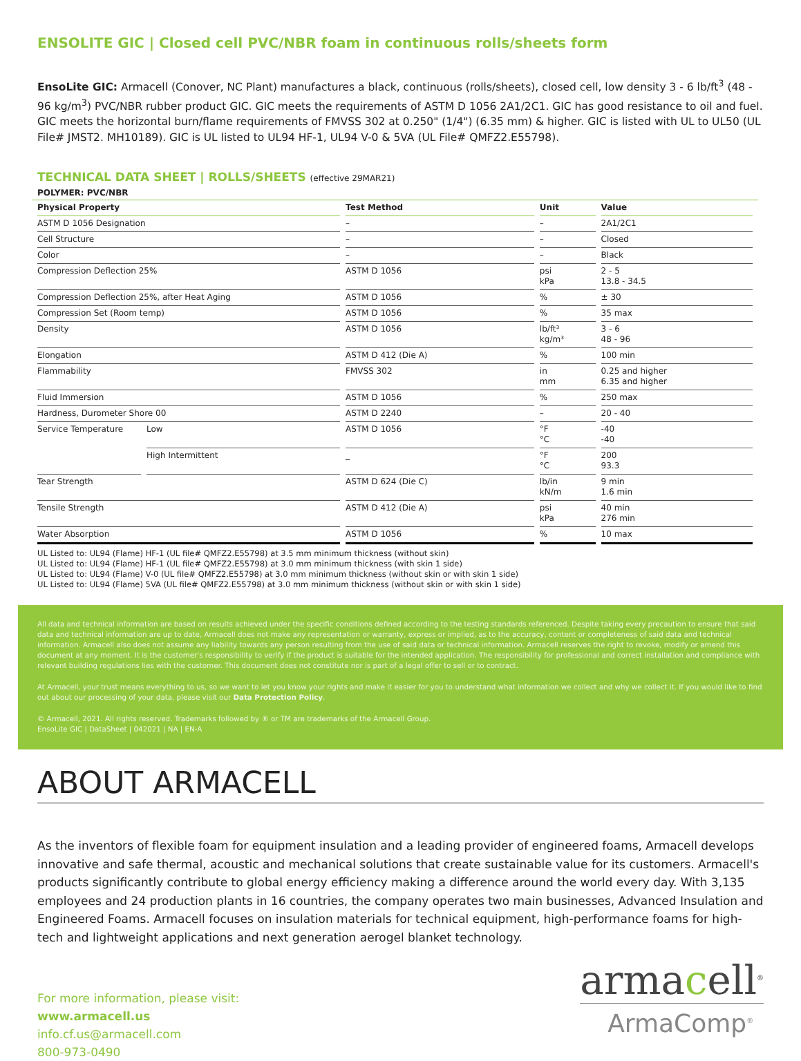ENSOLITE GIC | Closed cell PVC/NBR foam in continuous rolls/sheets form
EnsoLite GIC: Armacell (Conover, NC Plant) manufactures a black, continuous (rolls/sheets), closed cell, low density 3 - 6 lb/ft<sup>3</sup> (48 - 96 kg/m<sup>3</sup>) PVC/NBR rubber product GIC. GIC meets the requirements of ASTM D 1056 2A1/2C1. GIC has good resistance to oil and fuel. GIC meets the horizontal burn/flame requirements of FMVSS 302 at 0.250" (1/4") (6.35 mm) & higher. GIC is listed with UL to UL50 (UL File# JMST2. MH10189). GIC is UL listed to UL94 HF-1, UL94 V-0 & 5VA (UL File# QMFZ2.E55798).
TECHNICAL DATA SHEET | ROLLS/SHEETS (effective 29MAR21)
POLYMER: PVC/NBR
| Physical Property | | Test Method | Unit | Value |
| --- | --- | --- | --- | --- |
| ASTM D 1056 Designation | | – | – | 2A1/2C1 |
| Cell Structure | | – | – | Closed |
| Color | | – | – | Black |
| Compression Deflection 25% | | ASTM D 1056 | psi kPa | 2 - 5 13.8 - 34.5 |
| Compression Deflection 25%, after Heat Aging | | ASTM D 1056 | % | ± 30 |
| Compression Set (Room temp) | | ASTM D 1056 | % | 35 max |
| Density | | ASTM D 1056 | lb/ft³ kg/m³ | 3 - 6 48 - 96 |
| Elongation | | ASTM D 412 (Die A) | % | 100 min |
| Flammability | | FMVSS 302 | in mm | 0.25 and higher 6.35 and higher |
| Fluid Immersion | | ASTM D 1056 | % | 250 max |
| Hardness, Durometer Shore 00 | | ASTM D 2240 | – | 20 - 40 |
| Service Temperature | Low | ASTM D 1056 | °F °C | -40 -40 |
| | High Intermittent | _ | °F °C | 200 93.3 |
| Tear Strength | | ASTM D 624 (Die C) | lb/in kN/m | 9 min 1.6 min |
| Tensile Strength | | ASTM D 412 (Die A) | psi kPa | 40 min 276 min |
| Water Absorption | | ASTM D 1056 | % | 10 max |
UL Listed to: UL94 (Flame) HF-1 (UL file# QMFZ2.E55798) at 3.5 mm minimum thickness (without skin)
UL Listed to: UL94 (Flame) HF-1 (UL file# QMFZ2.E55798) at 3.0 mm minimum thickness (with skin 1 side)
UL Listed to: UL94 (Flame) V-0 (UL file# QMFZ2.E55798) at 3.0 mm minimum thickness (without skin or with skin 1 side)
UL Listed to: UL94 (Flame) 5VA (UL file# QMFZ2.E55798) at 3.0 mm minimum thickness (without skin or with skin 1 side)
All data and technical information are based on results achieved under the specific conditions defined according to the testing standards referenced. Despite taking every precaution to ensure that said data and technical information are up to date, Armacell does not make any representation or warranty, express or implied, as to the accuracy, content or completeness of said data and technical information. Armacell also does not assume any liability towards any person resulting from the use of said data or technical information. Armacell reserves the right to revoke, modify or amend this document at any moment. It is the customer's responsibility to verify if the product is suitable for the intended application. The responsibility for professional and correct installation and compliance with relevant building regulations lies with the customer. This document does not constitute nor is part of a legal offer to sell or to contract.
At Armacell, your trust means everything to us, so we want to let you know your rights and make it easier for you to understand what information we collect and why we collect it. If you would like to find out about our processing of your data, please visit our Data Protection Policy.
© Armacell, 2021. All rights reserved. Trademarks followed by ® or TM are trademarks of the Armacell Group.
EnsoLite GIC | DataSheet | 042021 | NA | EN-A
ABOUT ARMACELL
As the inventors of flexible foam for equipment insulation and a leading provider of engineered foams, Armacell develops innovative and safe thermal, acoustic and mechanical solutions that create sustainable value for its customers. Armacell's products significantly contribute to global energy efficiency making a difference around the world every day. With 3,135 employees and 24 production plants in 16 countries, the company operates two main businesses, Advanced Insulation and Engineered Foams. Armacell focuses on insulation materials for technical equipment, high-performance foams for high-tech and lightweight applications and next generation aerogel blanket technology.
For more information, please visit:
www.armacell.us
info.cf.us@armacell.com
800-973-0490
armacell<sup>®</sup>
ArmaComp<sup>®</sup>